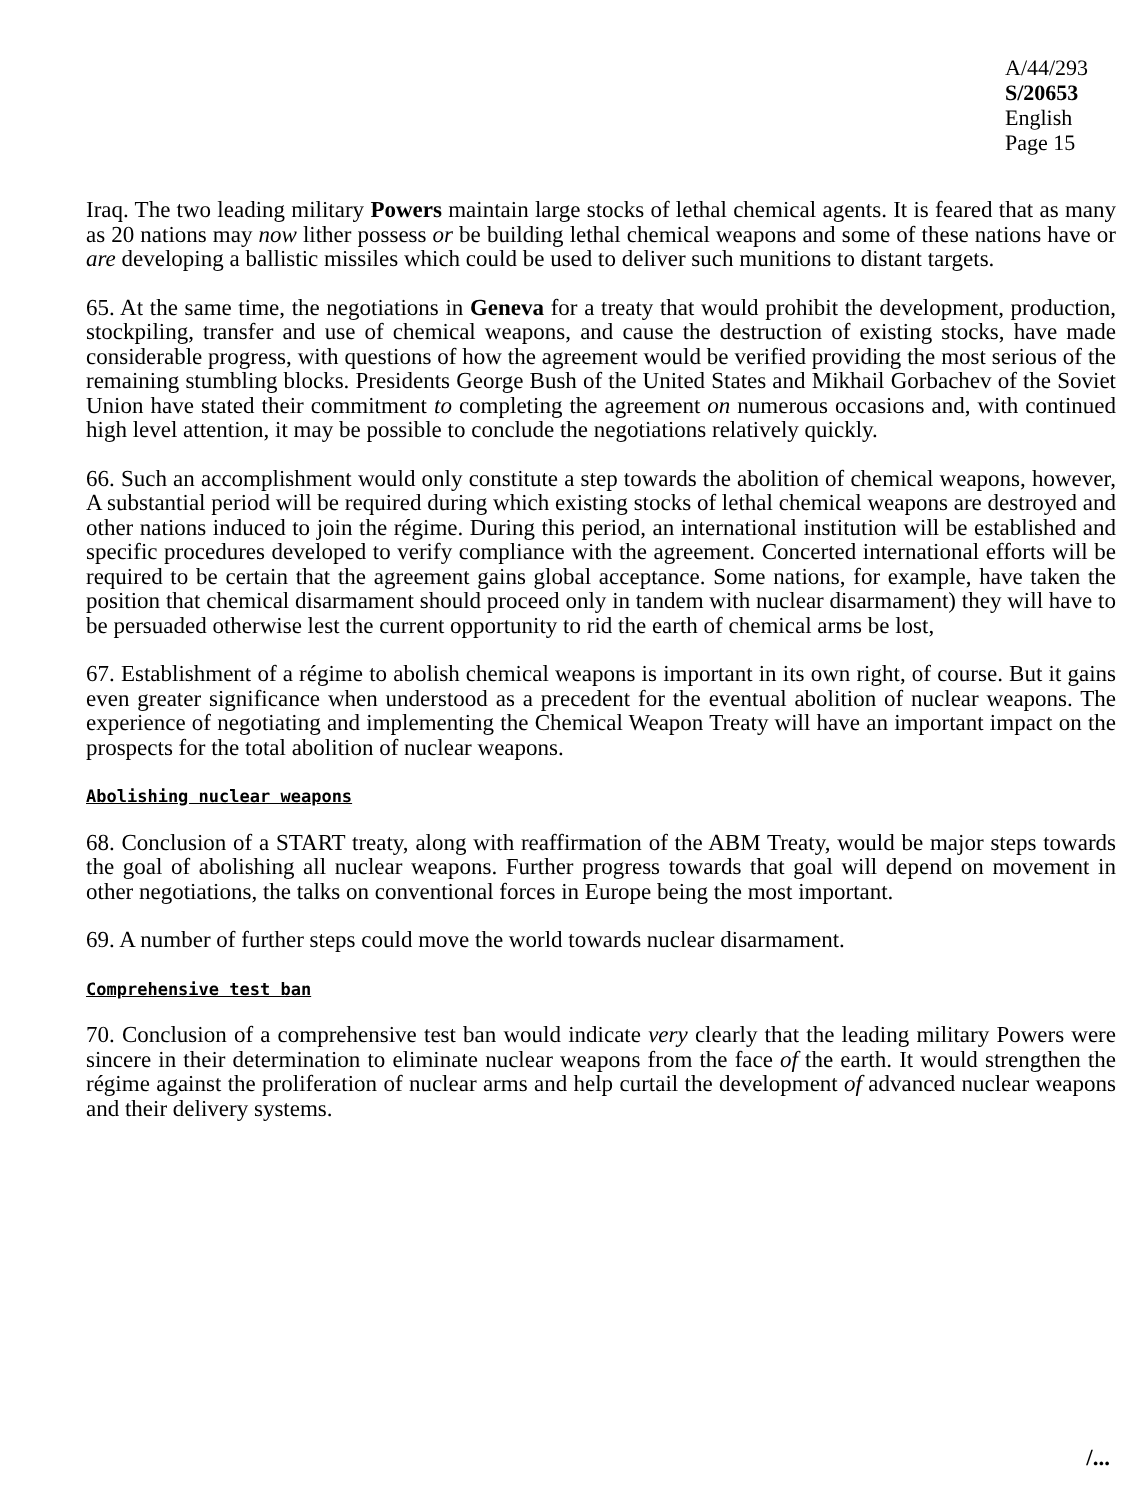A/44/293
S/20653
English
Page 15
Iraq. The two leading military Powers maintain large stocks of lethal chemical agents. It is feared that as many as 20 nations may now lither possess or be building lethal chemical weapons and some of these nations have or are developing a ballistic missiles which could be used to deliver such munitions to distant targets.
65. At the same time, the negotiations in Geneva for a treaty that would prohibit the development, production, stockpiling, transfer and use of chemical weapons, and cause the destruction of existing stocks, have made considerable progress, with questions of how the agreement would be verified providing the most serious of the remaining stumbling blocks. Presidents George Bush of the United States and Mikhail Gorbachev of the Soviet Union have stated their commitment to completing the agreement on numerous occasions and, with continued high level attention, it may be possible to conclude the negotiations relatively quickly.
66. Such an accomplishment would only constitute a step towards the abolition of chemical weapons, however, A substantial period will be required during which existing stocks of lethal chemical weapons are destroyed and other nations induced to join the régime. During this period, an international institution will be established and specific procedures developed to verify compliance with the agreement. Concerted international efforts will be required to be certain that the agreement gains global acceptance. Some nations, for example, have taken the position that chemical disarmament should proceed only in tandem with nuclear disarmament) they will have to be persuaded otherwise lest the current opportunity to rid the earth of chemical arms be lost,
67. Establishment of a régime to abolish chemical weapons is important in its own right, of course. But it gains even greater significance when understood as a precedent for the eventual abolition of nuclear weapons. The experience of negotiating and implementing the Chemical Weapon Treaty will have an important impact on the prospects for the total abolition of nuclear weapons.
Abolishing nuclear weapons
68. Conclusion of a START treaty, along with reaffirmation of the ABM Treaty, would be major steps towards the goal of abolishing all nuclear weapons. Further progress towards that goal will depend on movement in other negotiations, the talks on conventional forces in Europe being the most important.
69. A number of further steps could move the world towards nuclear disarmament.
Comprehensive test ban
70. Conclusion of a comprehensive test ban would indicate very clearly that the leading military Powers were sincere in their determination to eliminate nuclear weapons from the face of the earth. It would strengthen the régime against the proliferation of nuclear arms and help curtail the development of advanced nuclear weapons and their delivery systems.
/...